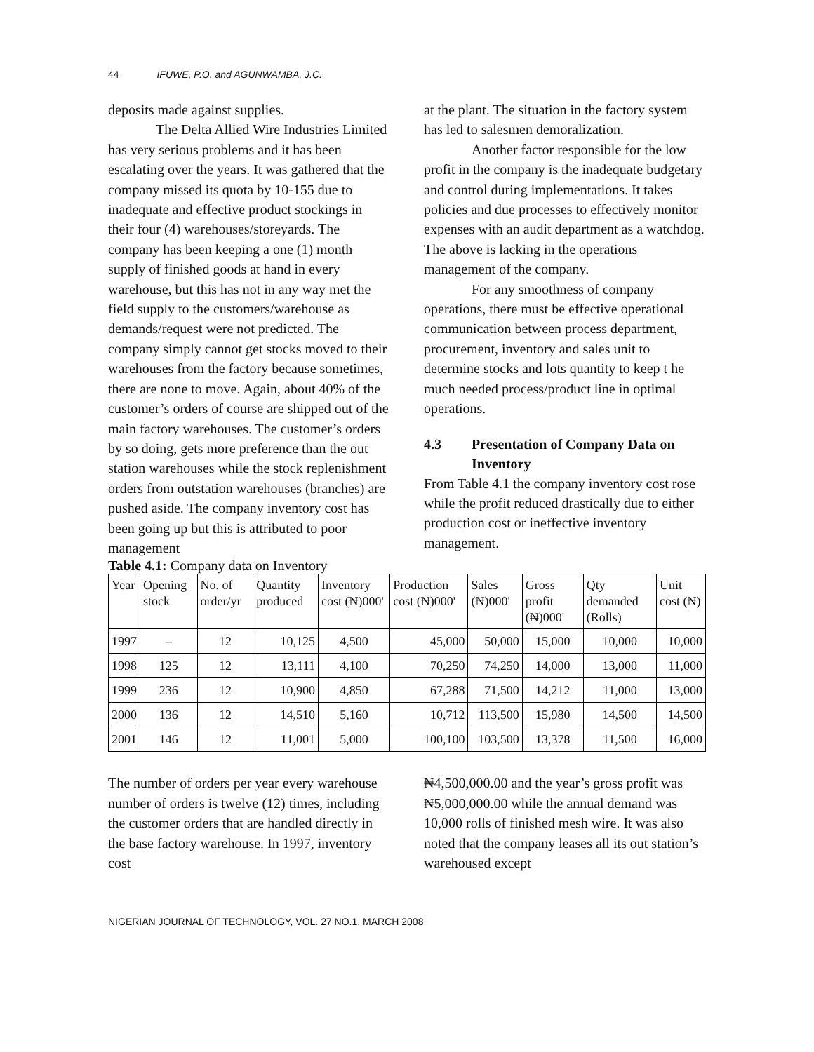44 IFUWE, P.O. and AGUNWAMBA, J.C.
deposits made against supplies.
The Delta Allied Wire Industries Limited has very serious problems and it has been escalating over the years. It was gathered that the company missed its quota by 10-155 due to inadequate and effective product stockings in their four (4) warehouses/storeyards. The company has been keeping a one (1) month supply of finished goods at hand in every warehouse, but this has not in any way met the field supply to the customers/warehouse as demands/request were not predicted. The company simply cannot get stocks moved to their warehouses from the factory because sometimes, there are none to move. Again, about 40% of the customer’s orders of course are shipped out of the main factory warehouses. The customer’s orders by so doing, gets more preference than the out station warehouses while the stock replenishment orders from outstation warehouses (branches) are pushed aside. The company inventory cost has been going up but this is attributed to poor management
at the plant. The situation in the factory system has led to salesmen demoralization.
Another factor responsible for the low profit in the company is the inadequate budgetary and control during implementations. It takes policies and due processes to effectively monitor expenses with an audit department as a watchdog. The above is lacking in the operations management of the company.
For any smoothness of company operations, there must be effective operational communication between process department, procurement, inventory and sales unit to determine stocks and lots quantity to keep t he much needed process/product line in optimal operations.
4.3 Presentation of Company Data on Inventory
From Table 4.1 the company inventory cost rose while the profit reduced drastically due to either production cost or ineffective inventory management.
Table 4.1: Company data on Inventory
| Year | Opening stock | No. of order/yr | Quantity produced | Inventory cost (₦)000' | Production cost (₦)000' | Sales (₦)000' | Gross profit (₦)000' | Qty demanded (Rolls) | Unit cost (₦) |
| --- | --- | --- | --- | --- | --- | --- | --- | --- | --- |
| 1997 | – | 12 | 10,125 | 4,500 | 45,000 | 50,000 | 15,000 | 10,000 | 10,000 |
| 1998 | 125 | 12 | 13,111 | 4,100 | 70,250 | 74,250 | 14,000 | 13,000 | 11,000 |
| 1999 | 236 | 12 | 10,900 | 4,850 | 67,288 | 71,500 | 14,212 | 11,000 | 13,000 |
| 2000 | 136 | 12 | 14,510 | 5,160 | 10,712 | 113,500 | 15,980 | 14,500 | 14,500 |
| 2001 | 146 | 12 | 11,001 | 5,000 | 100,100 | 103,500 | 13,378 | 11,500 | 16,000 |
The number of orders per year every warehouse number of orders is twelve (12) times, including the customer orders that are handled directly in the base factory warehouse. In 1997, inventory cost
₦4,500,000.00 and the year’s gross profit was ₦5,000,000.00 while the annual demand was 10,000 rolls of finished mesh wire. It was also noted that the company leases all its out station’s warehoused except
NIGERIAN JOURNAL OF TECHNOLOGY, VOL. 27 NO.1, MARCH 2008